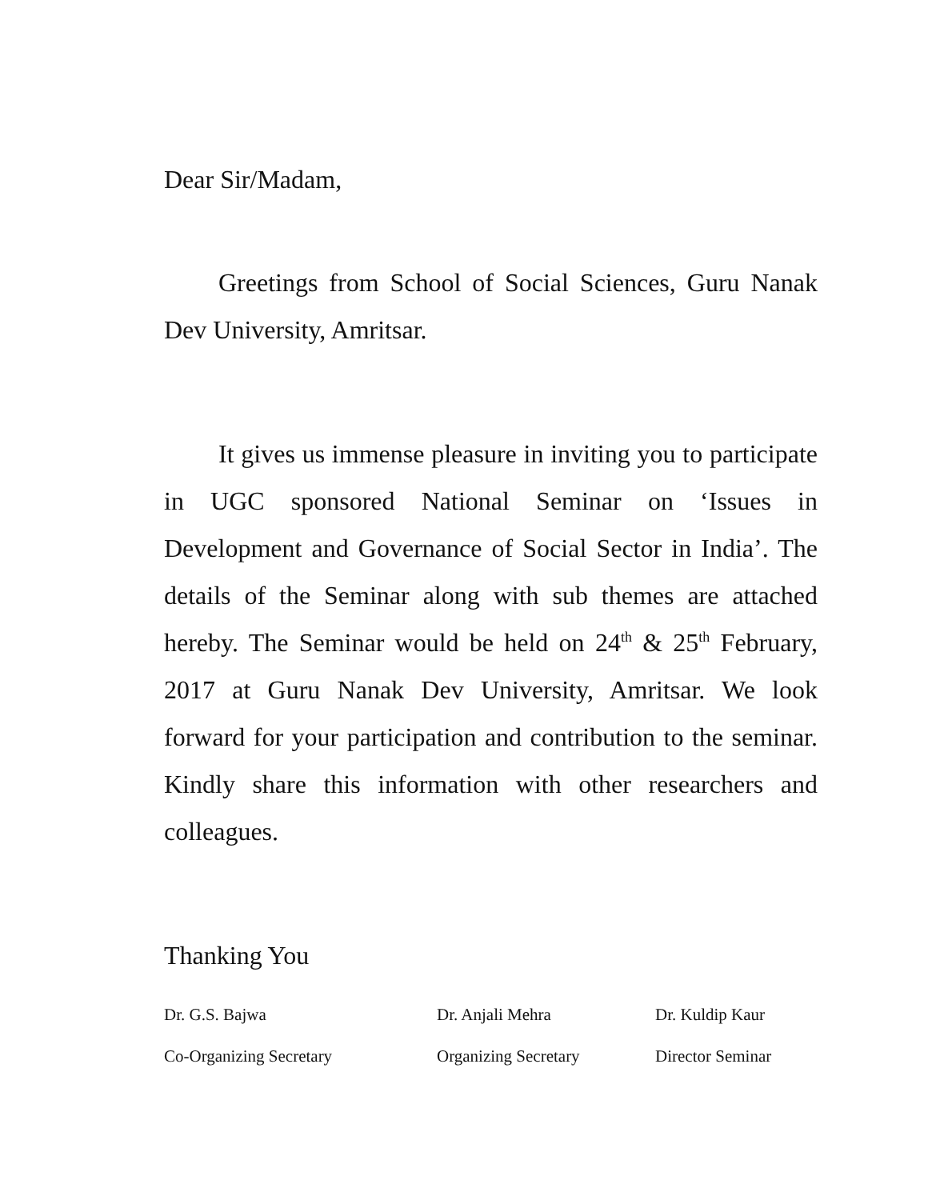Dear Sir/Madam,
Greetings from School of Social Sciences, Guru Nanak Dev University, Amritsar.
It gives us immense pleasure in inviting you to participate in UGC sponsored National Seminar on ‘Issues in Development and Governance of Social Sector in India’. The details of the Seminar along with sub themes are attached hereby. The Seminar would be held on 24<sup>th</sup> & 25<sup>th</sup> February, 2017 at Guru Nanak Dev University, Amritsar. We look forward for your participation and contribution to the seminar. Kindly share this information with other researchers and colleagues.
Thanking You
Dr. G.S. Bajwa
Co-Organizing Secretary
Dr. Anjali Mehra
Organizing Secretary
Dr. Kuldip Kaur
Director Seminar